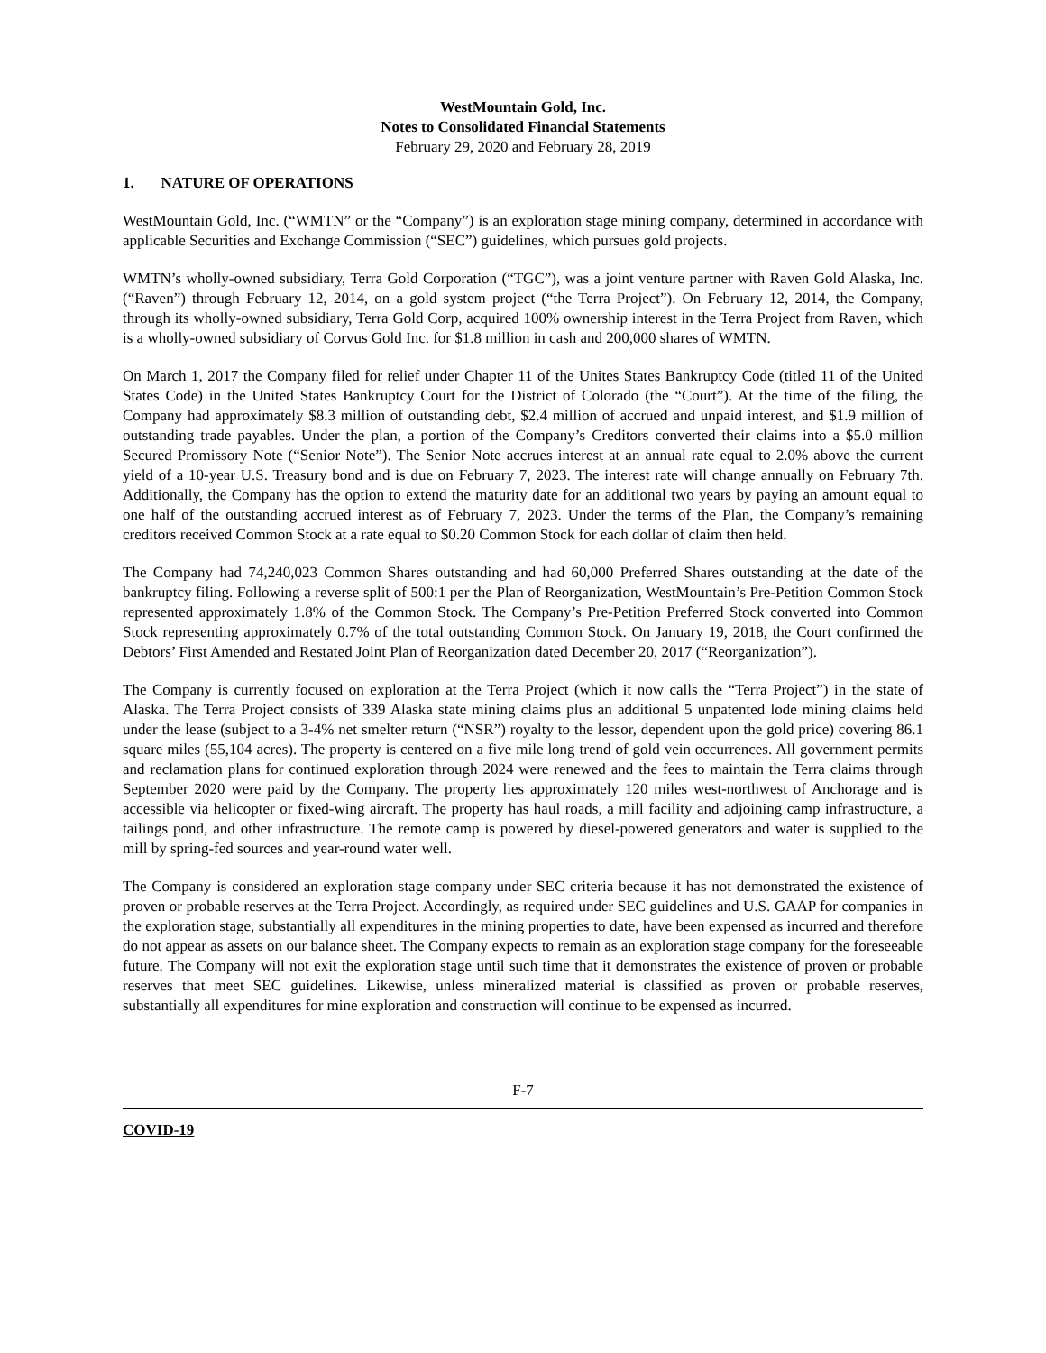WestMountain Gold, Inc.
Notes to Consolidated Financial Statements
February 29, 2020 and February 28, 2019
1. NATURE OF OPERATIONS
WestMountain Gold, Inc. (“WMTN” or the “Company”) is an exploration stage mining company, determined in accordance with applicable Securities and Exchange Commission (“SEC”) guidelines, which pursues gold projects.
WMTN’s wholly-owned subsidiary, Terra Gold Corporation (“TGC”), was a joint venture partner with Raven Gold Alaska, Inc. (“Raven”) through February 12, 2014, on a gold system project (“the Terra Project”). On February 12, 2014, the Company, through its wholly-owned subsidiary, Terra Gold Corp, acquired 100% ownership interest in the Terra Project from Raven, which is a wholly-owned subsidiary of Corvus Gold Inc. for $1.8 million in cash and 200,000 shares of WMTN.
On March 1, 2017 the Company filed for relief under Chapter 11 of the Unites States Bankruptcy Code (titled 11 of the United States Code) in the United States Bankruptcy Court for the District of Colorado (the “Court”). At the time of the filing, the Company had approximately $8.3 million of outstanding debt, $2.4 million of accrued and unpaid interest, and $1.9 million of outstanding trade payables. Under the plan, a portion of the Company’s Creditors converted their claims into a $5.0 million Secured Promissory Note (“Senior Note”). The Senior Note accrues interest at an annual rate equal to 2.0% above the current yield of a 10-year U.S. Treasury bond and is due on February 7, 2023. The interest rate will change annually on February 7th. Additionally, the Company has the option to extend the maturity date for an additional two years by paying an amount equal to one half of the outstanding accrued interest as of February 7, 2023. Under the terms of the Plan, the Company’s remaining creditors received Common Stock at a rate equal to $0.20 Common Stock for each dollar of claim then held.
The Company had 74,240,023 Common Shares outstanding and had 60,000 Preferred Shares outstanding at the date of the bankruptcy filing. Following a reverse split of 500:1 per the Plan of Reorganization, WestMountain’s Pre-Petition Common Stock represented approximately 1.8% of the Common Stock. The Company’s Pre-Petition Preferred Stock converted into Common Stock representing approximately 0.7% of the total outstanding Common Stock. On January 19, 2018, the Court confirmed the Debtors’ First Amended and Restated Joint Plan of Reorganization dated December 20, 2017 (“Reorganization”).
The Company is currently focused on exploration at the Terra Project (which it now calls the “Terra Project”) in the state of Alaska. The Terra Project consists of 339 Alaska state mining claims plus an additional 5 unpatented lode mining claims held under the lease (subject to a 3-4% net smelter return (“NSR”) royalty to the lessor, dependent upon the gold price) covering 86.1 square miles (55,104 acres). The property is centered on a five mile long trend of gold vein occurrences. All government permits and reclamation plans for continued exploration through 2024 were renewed and the fees to maintain the Terra claims through September 2020 were paid by the Company. The property lies approximately 120 miles west-northwest of Anchorage and is accessible via helicopter or fixed-wing aircraft. The property has haul roads, a mill facility and adjoining camp infrastructure, a tailings pond, and other infrastructure. The remote camp is powered by diesel-powered generators and water is supplied to the mill by spring-fed sources and year-round water well.
The Company is considered an exploration stage company under SEC criteria because it has not demonstrated the existence of proven or probable reserves at the Terra Project. Accordingly, as required under SEC guidelines and U.S. GAAP for companies in the exploration stage, substantially all expenditures in the mining properties to date, have been expensed as incurred and therefore do not appear as assets on our balance sheet. The Company expects to remain as an exploration stage company for the foreseeable future. The Company will not exit the exploration stage until such time that it demonstrates the existence of proven or probable reserves that meet SEC guidelines. Likewise, unless mineralized material is classified as proven or probable reserves, substantially all expenditures for mine exploration and construction will continue to be expensed as incurred.
F-7
COVID-19